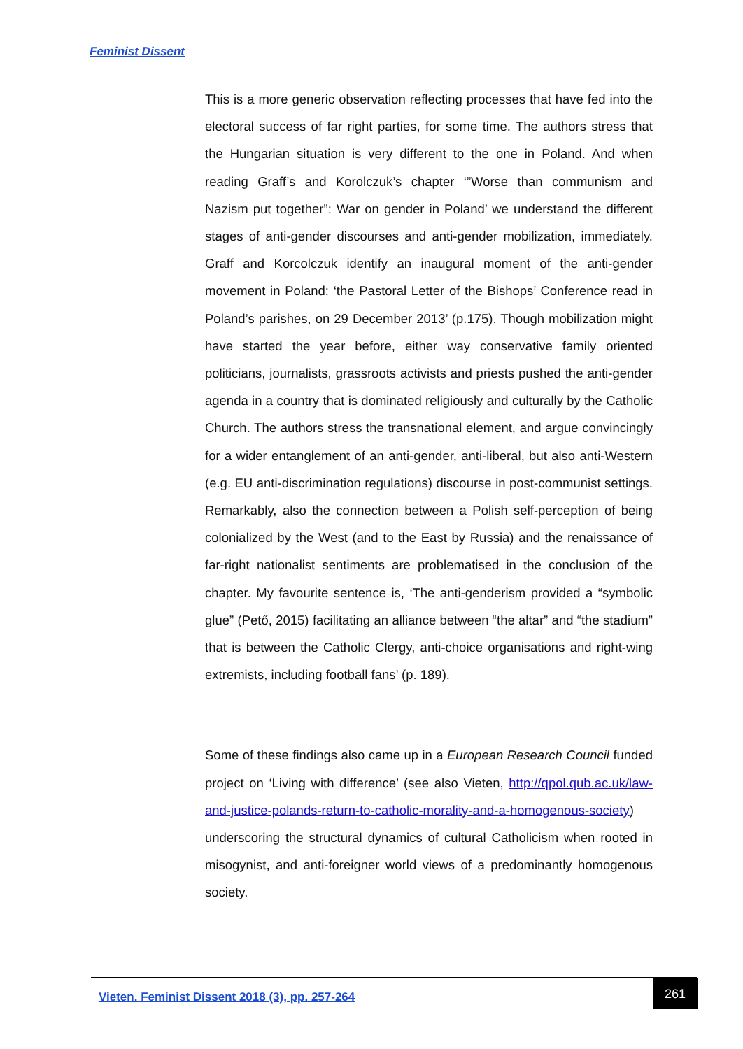Feminist Dissent
This is a more generic observation reflecting processes that have fed into the electoral success of far right parties, for some time. The authors stress that the Hungarian situation is very different to the one in Poland. And when reading Graff’s and Korolczuk’s chapter ‘”Worse than communism and Nazism put together”: War on gender in Poland’ we understand the different stages of anti-gender discourses and anti-gender mobilization, immediately. Graff and Korcolczuk identify an inaugural moment of the anti-gender movement in Poland: ‘the Pastoral Letter of the Bishops’ Conference read in Poland’s parishes, on 29 December 2013’ (p.175). Though mobilization might have started the year before, either way conservative family oriented politicians, journalists, grassroots activists and priests pushed the anti-gender agenda in a country that is dominated religiously and culturally by the Catholic Church. The authors stress the transnational element, and argue convincingly for a wider entanglement of an anti-gender, anti-liberal, but also anti-Western (e.g. EU anti-discrimination regulations) discourse in post-communist settings. Remarkably, also the connection between a Polish self-perception of being colonialized by the West (and to the East by Russia) and the renaissance of far-right nationalist sentiments are problematised in the conclusion of the chapter. My favourite sentence is, ‘The anti-genderism provided a “symbolic glue” (Pető, 2015) facilitating an alliance between “the altar” and “the stadium” that is between the Catholic Clergy, anti-choice organisations and right-wing extremists, including football fans’ (p. 189).
Some of these findings also came up in a European Research Council funded project on ‘Living with difference’ (see also Vieten, http://qpol.qub.ac.uk/law-and-justice-polands-return-to-catholic-morality-and-a-homogenous-society) underscoring the structural dynamics of cultural Catholicism when rooted in misogynist, and anti-foreigner world views of a predominantly homogenous society.
Vieten. Feminist Dissent 2018 (3), pp. 257-264
261